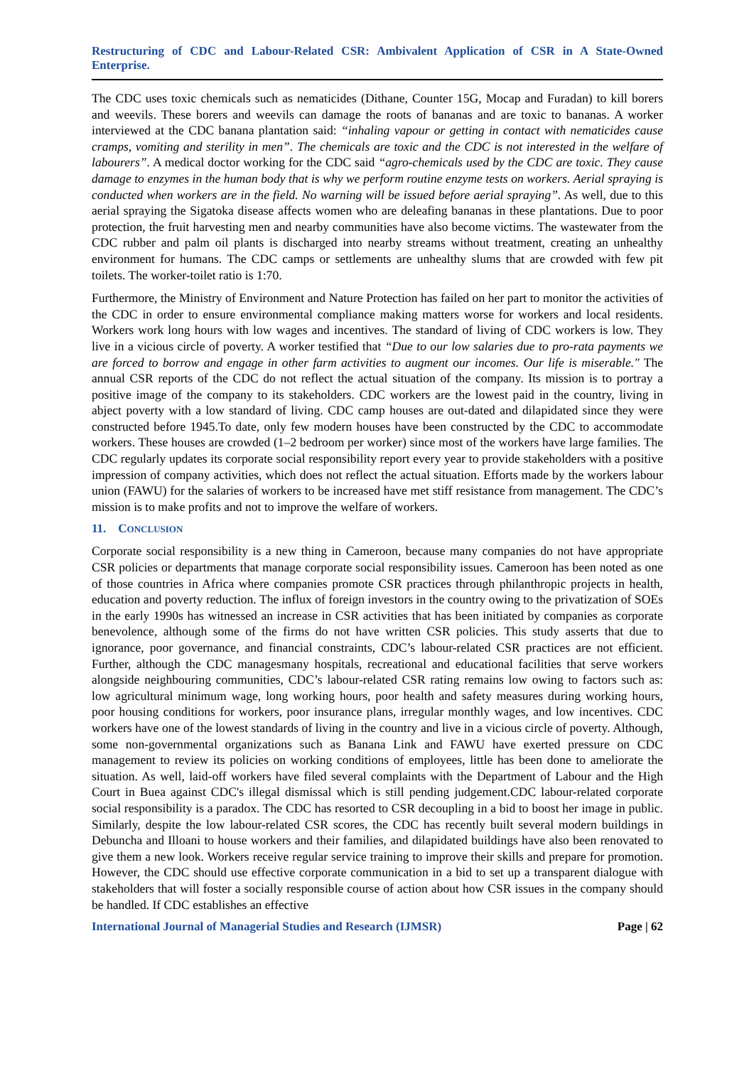Restructuring of CDC and Labour-Related CSR: Ambivalent Application of CSR in A State-Owned Enterprise.
The CDC uses toxic chemicals such as nematicides (Dithane, Counter 15G, Mocap and Furadan) to kill borers and weevils. These borers and weevils can damage the roots of bananas and are toxic to bananas. A worker interviewed at the CDC banana plantation said: “inhaling vapour or getting in contact with nematicides cause cramps, vomiting and sterility in men”. The chemicals are toxic and the CDC is not interested in the welfare of labourers”. A medical doctor working for the CDC said “agro-chemicals used by the CDC are toxic. They cause damage to enzymes in the human body that is why we perform routine enzyme tests on workers. Aerial spraying is conducted when workers are in the field. No warning will be issued before aerial spraying”. As well, due to this aerial spraying the Sigatoka disease affects women who are deleafing bananas in these plantations. Due to poor protection, the fruit harvesting men and nearby communities have also become victims. The wastewater from the CDC rubber and palm oil plants is discharged into nearby streams without treatment, creating an unhealthy environment for humans. The CDC camps or settlements are unhealthy slums that are crowded with few pit toilets. The worker-toilet ratio is 1:70.
Furthermore, the Ministry of Environment and Nature Protection has failed on her part to monitor the activities of the CDC in order to ensure environmental compliance making matters worse for workers and local residents. Workers work long hours with low wages and incentives. The standard of living of CDC workers is low. They live in a vicious circle of poverty. A worker testified that “Due to our low salaries due to pro-rata payments we are forced to borrow and engage in other farm activities to augment our incomes. Our life is miserable." The annual CSR reports of the CDC do not reflect the actual situation of the company. Its mission is to portray a positive image of the company to its stakeholders. CDC workers are the lowest paid in the country, living in abject poverty with a low standard of living. CDC camp houses are out-dated and dilapidated since they were constructed before 1945.To date, only few modern houses have been constructed by the CDC to accommodate workers. These houses are crowded (1–2 bedroom per worker) since most of the workers have large families. The CDC regularly updates its corporate social responsibility report every year to provide stakeholders with a positive impression of company activities, which does not reflect the actual situation. Efforts made by the workers labour union (FAWU) for the salaries of workers to be increased have met stiff resistance from management. The CDC’s mission is to make profits and not to improve the welfare of workers.
11. CONCLUSION
Corporate social responsibility is a new thing in Cameroon, because many companies do not have appropriate CSR policies or departments that manage corporate social responsibility issues. Cameroon has been noted as one of those countries in Africa where companies promote CSR practices through philanthropic projects in health, education and poverty reduction. The influx of foreign investors in the country owing to the privatization of SOEs in the early 1990s has witnessed an increase in CSR activities that has been initiated by companies as corporate benevolence, although some of the firms do not have written CSR policies. This study asserts that due to ignorance, poor governance, and financial constraints, CDC’s labour-related CSR practices are not efficient. Further, although the CDC managesmany hospitals, recreational and educational facilities that serve workers alongside neighbouring communities, CDC’s labour-related CSR rating remains low owing to factors such as: low agricultural minimum wage, long working hours, poor health and safety measures during working hours, poor housing conditions for workers, poor insurance plans, irregular monthly wages, and low incentives. CDC workers have one of the lowest standards of living in the country and live in a vicious circle of poverty. Although, some non-governmental organizations such as Banana Link and FAWU have exerted pressure on CDC management to review its policies on working conditions of employees, little has been done to ameliorate the situation. As well, laid-off workers have filed several complaints with the Department of Labour and the High Court in Buea against CDC's illegal dismissal which is still pending judgement.CDC labour-related corporate social responsibility is a paradox. The CDC has resorted to CSR decoupling in a bid to boost her image in public. Similarly, despite the low labour-related CSR scores, the CDC has recently built several modern buildings in Debuncha and Illoani to house workers and their families, and dilapidated buildings have also been renovated to give them a new look. Workers receive regular service training to improve their skills and prepare for promotion. However, the CDC should use effective corporate communication in a bid to set up a transparent dialogue with stakeholders that will foster a socially responsible course of action about how CSR issues in the company should be handled. If CDC establishes an effective
International Journal of Managerial Studies and Research (IJMSR) Page | 62